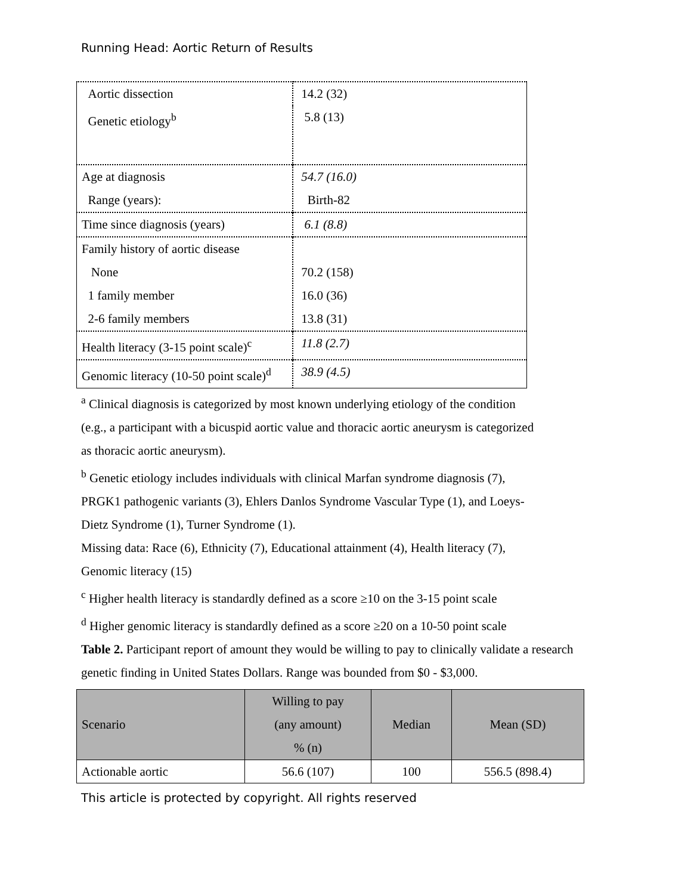Running Head: Aortic Return of Results
| Aortic dissection | 14.2 (32) |
| Genetic etiology<sup>b</sup> | 5.8 (13) |
| Age at diagnosis Range (years): | 54.7 (16.0) Birth-82 |
| Time since diagnosis (years) | 6.1 (8.8) |
| Family history of aortic disease None 1 family member 2-6 family members | 70.2 (158) 16.0 (36) 13.8 (31) |
| Health literacy (3-15 point scale)<sup>c</sup> | 11.8 (2.7) |
| Genomic literacy (10-50 point scale)<sup>d</sup> | 38.9 (4.5) |
<sup>a</sup> Clinical diagnosis is categorized by most known underlying etiology of the condition (e.g., a participant with a bicuspid aortic value and thoracic aortic aneurysm is categorized as thoracic aortic aneurysm).
<sup>b</sup> Genetic etiology includes individuals with clinical Marfan syndrome diagnosis (7), PRGK1 pathogenic variants (3), Ehlers Danlos Syndrome Vascular Type (1), and Loeys-Dietz Syndrome (1), Turner Syndrome (1).
Missing data: Race (6), Ethnicity (7), Educational attainment (4), Health literacy (7), Genomic literacy (15)
<sup>c</sup> Higher health literacy is standardly defined as a score ≥10 on the 3-15 point scale
<sup>d</sup> Higher genomic literacy is standardly defined as a score ≥20 on a 10-50 point scale
Table 2. Participant report of amount they would be willing to pay to clinically validate a research genetic finding in United States Dollars. Range was bounded from $0 - $3,000.
| Scenario | Willing to pay (any amount) % (n) | Median | Mean (SD) |
| --- | --- | --- | --- |
| Actionable aortic | 56.6 (107) | 100 | 556.5 (898.4) |
This article is protected by copyright. All rights reserved